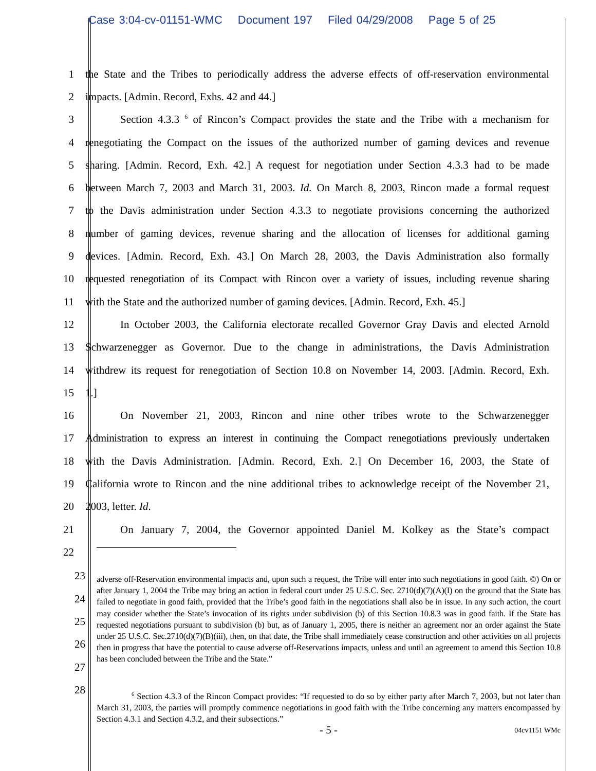Case 3:04-cv-01151-WMC Document 197 Filed 04/29/2008 Page 5 of 25
1
the State and the Tribes to periodically address the adverse effects of off-reservation environmental
2 impacts. [Admin. Record, Exhs. 42 and 44.]
3
Section 4.3.3 <sup>6</sup> of Rincon’s Compact provides the state and the Tribe with a mechanism for
4
renegotiating the Compact on the issues of the authorized number of gaming devices and revenue
5
sharing. [Admin. Record, Exh. 42.] A request for negotiation under Section 4.3.3 had to be made
6
between March 7, 2003 and March 31, 2003. Id. On March 8, 2003, Rincon made a formal request
7
to the Davis administration under Section 4.3.3 to negotiate provisions concerning the authorized
8
number of gaming devices, revenue sharing and the allocation of licenses for additional gaming
9
devices. [Admin. Record, Exh. 43.] On March 28, 2003, the Davis Administration also formally
10
requested renegotiation of its Compact with Rincon over a variety of issues, including revenue sharing
11
with the State and the authorized number of gaming devices. [Admin. Record, Exh. 45.]
12
In October 2003, the California electorate recalled Governor Gray Davis and elected Arnold
13
Schwarzenegger as Governor. Due to the change in administrations, the Davis Administration
14
withdrew its request for renegotiation of Section 10.8 on November 14, 2003. [Admin. Record, Exh.
15 1.]
16
On November 21, 2003, Rincon and nine other tribes wrote to the Schwarzenegger
17
Administration to express an interest in continuing the Compact renegotiations previously undertaken
18
with the Davis Administration. [Admin. Record, Exh. 2.] On December 16, 2003, the State of
19
California wrote to Rincon and the nine additional tribes to acknowledge receipt of the November 21,
20 2003, letter. Id.
21
On January 7, 2004, the Governor appointed Daniel M. Kolkey as the State’s compact
22
23
24
25
26
27
28
adverse off-Reservation environmental impacts and, upon such a request, the Tribe will enter into such negotiations in good faith. ©) On or after January 1, 2004 the Tribe may bring an action in federal court under 25 U.S.C. Sec. 2710(d)(7)(A)(I) on the ground that the State has failed to negotiate in good faith, provided that the Tribe’s good faith in the negotiations shall also be in issue. In any such action, the court may consider whether the State’s invocation of its rights under subdivision (b) of this Section 10.8.3 was in good faith. If the State has requested negotiations pursuant to subdivision (b) but, as of January 1, 2005, there is neither an agreement nor an order against the State under 25 U.S.C. Sec.2710(d)(7)(B)(iii), then, on that date, the Tribe shall immediately cease construction and other activities on all projects then in progress that have the potential to cause adverse off-Reservations impacts, unless and until an agreement to amend this Section 10.8 has been concluded between the Tribe and the State.”
<sup>6</sup> Section 4.3.3 of the Rincon Compact provides: “If requested to do so by either party after March 7, 2003, but not later than March 31, 2003, the parties will promptly commence negotiations in good faith with the Tribe concerning any matters encompassed by Section 4.3.1 and Section 4.3.2, and their subsections.”
- 5 - 04cv1151 WMc